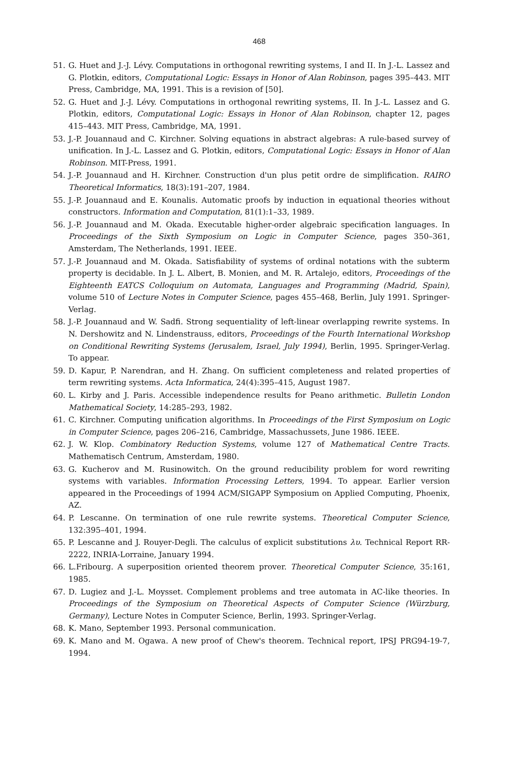468
51. G. Huet and J.-J. Lévy. Computations in orthogonal rewriting systems, I and II. In J.-L. Lassez and G. Plotkin, editors, Computational Logic: Essays in Honor of Alan Robinson, pages 395–443. MIT Press, Cambridge, MA, 1991. This is a revision of [50].
52. G. Huet and J.-J. Lévy. Computations in orthogonal rewriting systems, II. In J.-L. Lassez and G. Plotkin, editors, Computational Logic: Essays in Honor of Alan Robinson, chapter 12, pages 415–443. MIT Press, Cambridge, MA, 1991.
53. J.-P. Jouannaud and C. Kirchner. Solving equations in abstract algebras: A rule-based survey of unification. In J.-L. Lassez and G. Plotkin, editors, Computational Logic: Essays in Honor of Alan Robinson. MIT-Press, 1991.
54. J.-P. Jouannaud and H. Kirchner. Construction d'un plus petit ordre de simplification. RAIRO Theoretical Informatics, 18(3):191–207, 1984.
55. J.-P. Jouannaud and E. Kounalis. Automatic proofs by induction in equational theories without constructors. Information and Computation, 81(1):1–33, 1989.
56. J.-P. Jouannaud and M. Okada. Executable higher-order algebraic specification languages. In Proceedings of the Sixth Symposium on Logic in Computer Science, pages 350–361, Amsterdam, The Netherlands, 1991. IEEE.
57. J.-P. Jouannaud and M. Okada. Satisfiability of systems of ordinal notations with the subterm property is decidable. In J. L. Albert, B. Monien, and M. R. Artalejo, editors, Proceedings of the Eighteenth EATCS Colloquium on Automata, Languages and Programming (Madrid, Spain), volume 510 of Lecture Notes in Computer Science, pages 455–468, Berlin, July 1991. Springer-Verlag.
58. J.-P. Jouannaud and W. Sadfi. Strong sequentiality of left-linear overlapping rewrite systems. In N. Dershowitz and N. Lindenstrauss, editors, Proceedings of the Fourth International Workshop on Conditional Rewriting Systems (Jerusalem, Israel, July 1994), Berlin, 1995. Springer-Verlag. To appear.
59. D. Kapur, P. Narendran, and H. Zhang. On sufficient completeness and related properties of term rewriting systems. Acta Informatica, 24(4):395–415, August 1987.
60. L. Kirby and J. Paris. Accessible independence results for Peano arithmetic. Bulletin London Mathematical Society, 14:285–293, 1982.
61. C. Kirchner. Computing unification algorithms. In Proceedings of the First Symposium on Logic in Computer Science, pages 206–216, Cambridge, Massachussets, June 1986. IEEE.
62. J. W. Klop. Combinatory Reduction Systems, volume 127 of Mathematical Centre Tracts. Mathematisch Centrum, Amsterdam, 1980.
63. G. Kucherov and M. Rusinowitch. On the ground reducibility problem for word rewriting systems with variables. Information Processing Letters, 1994. To appear. Earlier version appeared in the Proceedings of 1994 ACM/SIGAPP Symposium on Applied Computing, Phoenix, AZ.
64. P. Lescanne. On termination of one rule rewrite systems. Theoretical Computer Science, 132:395–401, 1994.
65. P. Lescanne and J. Rouyer-Degli. The calculus of explicit substitutions λυ. Technical Report RR-2222, INRIA-Lorraine, January 1994.
66. L.Fribourg. A superposition oriented theorem prover. Theoretical Computer Science, 35:161, 1985.
67. D. Lugiez and J.-L. Moysset. Complement problems and tree automata in AC-like theories. In Proceedings of the Symposium on Theoretical Aspects of Computer Science (Würzburg, Germany), Lecture Notes in Computer Science, Berlin, 1993. Springer-Verlag.
68. K. Mano, September 1993. Personal communication.
69. K. Mano and M. Ogawa. A new proof of Chew's theorem. Technical report, IPSJ PRG94-19-7, 1994.